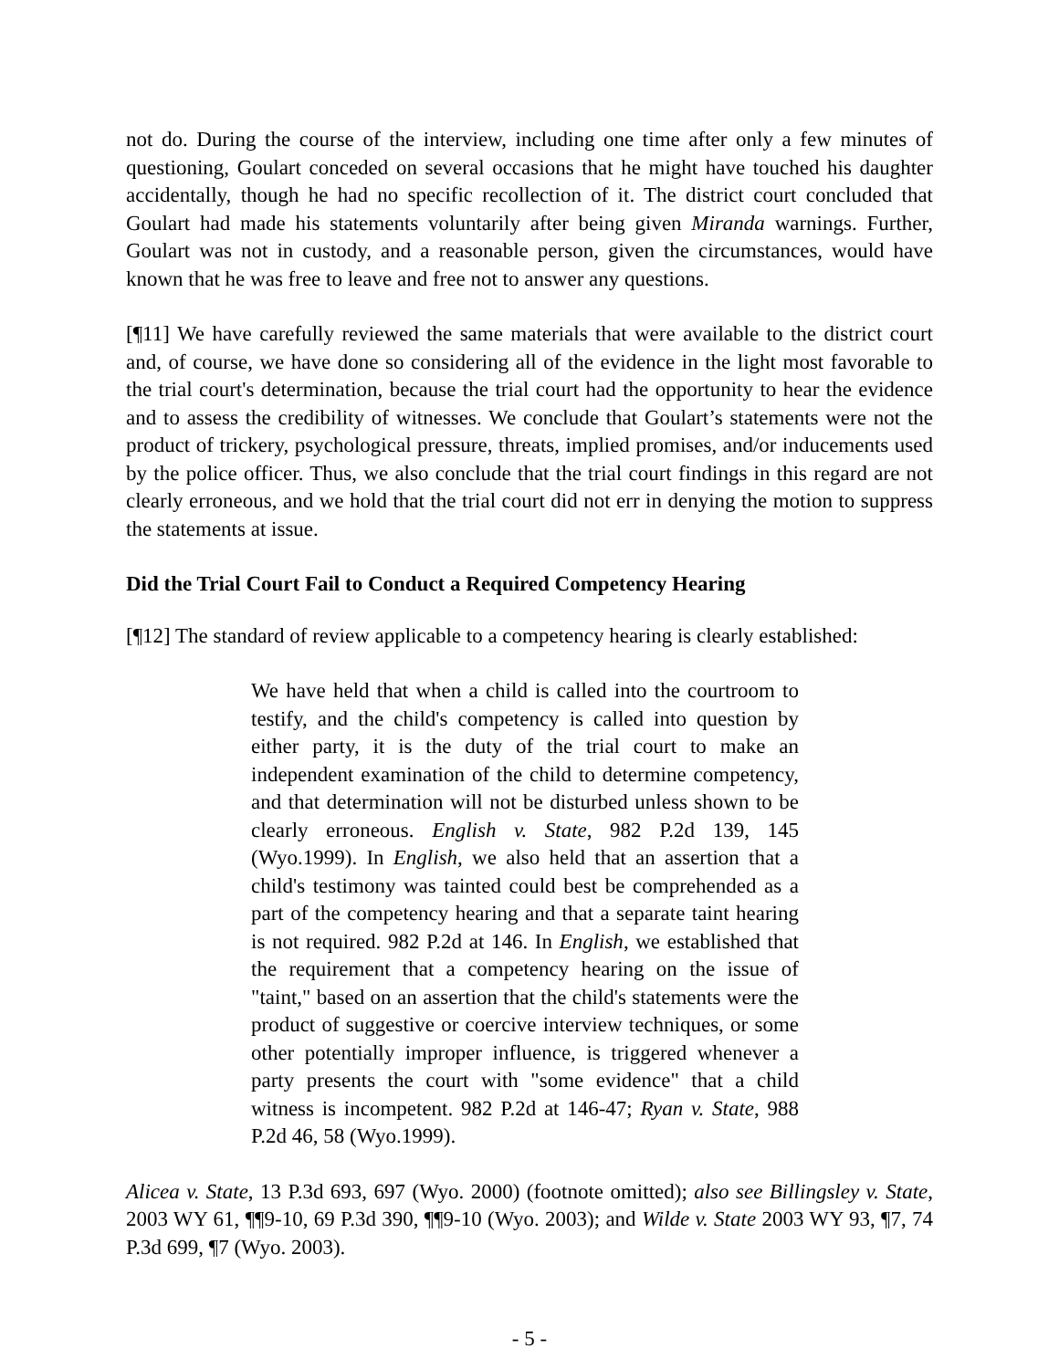not do. During the course of the interview, including one time after only a few minutes of questioning, Goulart conceded on several occasions that he might have touched his daughter accidentally, though he had no specific recollection of it. The district court concluded that Goulart had made his statements voluntarily after being given Miranda warnings. Further, Goulart was not in custody, and a reasonable person, given the circumstances, would have known that he was free to leave and free not to answer any questions.
[¶11] We have carefully reviewed the same materials that were available to the district court and, of course, we have done so considering all of the evidence in the light most favorable to the trial court's determination, because the trial court had the opportunity to hear the evidence and to assess the credibility of witnesses. We conclude that Goulart’s statements were not the product of trickery, psychological pressure, threats, implied promises, and/or inducements used by the police officer. Thus, we also conclude that the trial court findings in this regard are not clearly erroneous, and we hold that the trial court did not err in denying the motion to suppress the statements at issue.
Did the Trial Court Fail to Conduct a Required Competency Hearing
[¶12] The standard of review applicable to a competency hearing is clearly established:
We have held that when a child is called into the courtroom to testify, and the child's competency is called into question by either party, it is the duty of the trial court to make an independent examination of the child to determine competency, and that determination will not be disturbed unless shown to be clearly erroneous. English v. State, 982 P.2d 139, 145 (Wyo.1999). In English, we also held that an assertion that a child's testimony was tainted could best be comprehended as a part of the competency hearing and that a separate taint hearing is not required. 982 P.2d at 146. In English, we established that the requirement that a competency hearing on the issue of "taint," based on an assertion that the child's statements were the product of suggestive or coercive interview techniques, or some other potentially improper influence, is triggered whenever a party presents the court with "some evidence" that a child witness is incompetent. 982 P.2d at 146-47; Ryan v. State, 988 P.2d 46, 58 (Wyo.1999).
Alicea v. State, 13 P.3d 693, 697 (Wyo. 2000) (footnote omitted); also see Billingsley v. State, 2003 WY 61, ¶¶9-10, 69 P.3d 390, ¶¶9-10 (Wyo. 2003); and Wilde v. State 2003 WY 93, ¶7, 74 P.3d 699, ¶7 (Wyo. 2003).
- 5 -